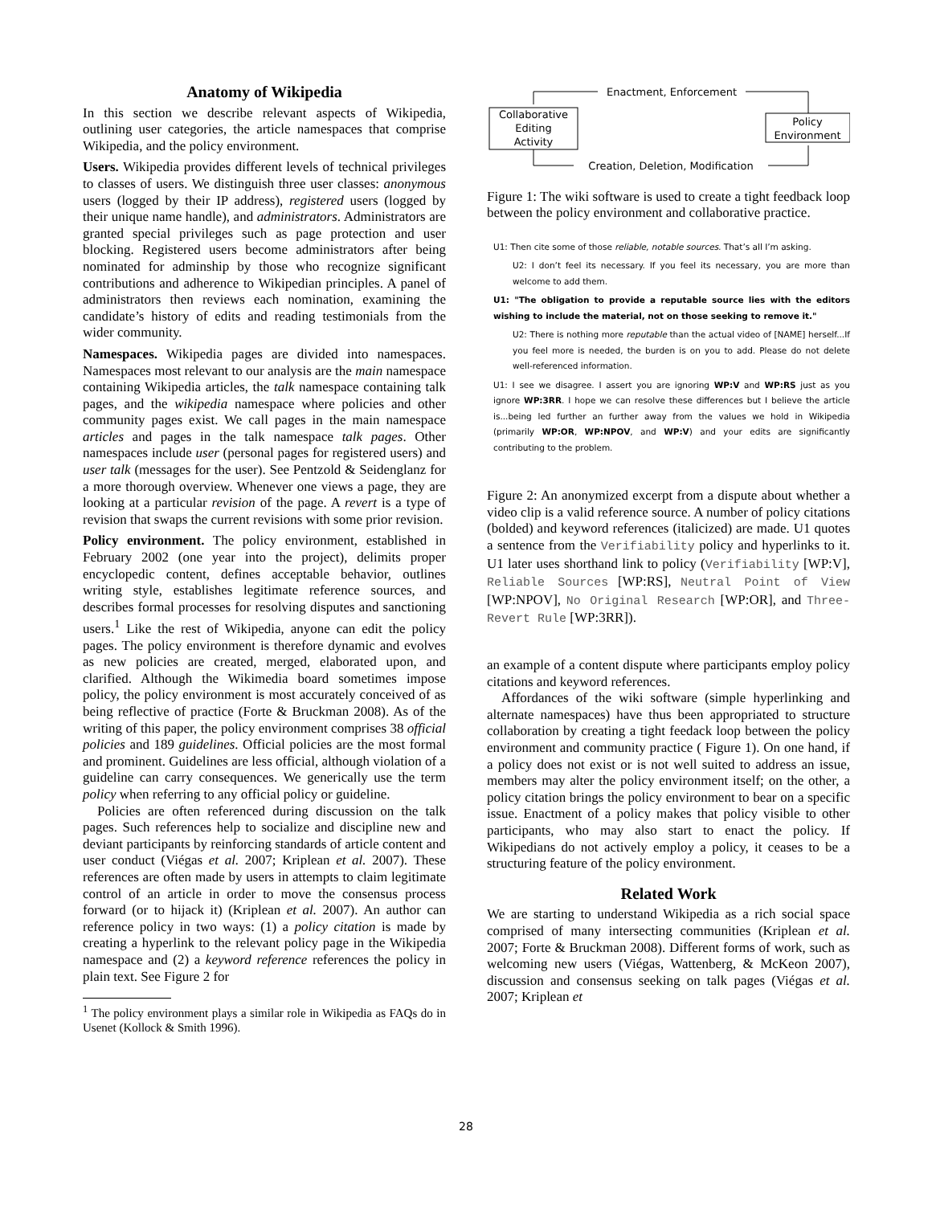Anatomy of Wikipedia
In this section we describe relevant aspects of Wikipedia, outlining user categories, the article namespaces that comprise Wikipedia, and the policy environment.
Users. Wikipedia provides different levels of technical privileges to classes of users. We distinguish three user classes: anonymous users (logged by their IP address), registered users (logged by their unique name handle), and administrators. Administrators are granted special privileges such as page protection and user blocking. Registered users become administrators after being nominated for adminship by those who recognize significant contributions and adherence to Wikipedian principles. A panel of administrators then reviews each nomination, examining the candidate’s history of edits and reading testimonials from the wider community.
Namespaces. Wikipedia pages are divided into namespaces. Namespaces most relevant to our analysis are the main namespace containing Wikipedia articles, the talk namespace containing talk pages, and the wikipedia namespace where policies and other community pages exist. We call pages in the main namespace articles and pages in the talk namespace talk pages. Other namespaces include user (personal pages for registered users) and user talk (messages for the user). See Pentzold & Seidenglanz for a more thorough overview. Whenever one views a page, they are looking at a particular revision of the page. A revert is a type of revision that swaps the current revisions with some prior revision.
Policy environment. The policy environment, established in February 2002 (one year into the project), delimits proper encyclopedic content, defines acceptable behavior, outlines writing style, establishes legitimate reference sources, and describes formal processes for resolving disputes and sanctioning users.<sup>1</sup> Like the rest of Wikipedia, anyone can edit the policy pages. The policy environment is therefore dynamic and evolves as new policies are created, merged, elaborated upon, and clarified. Although the Wikimedia board sometimes impose policy, the policy environment is most accurately conceived of as being reflective of practice (Forte & Bruckman 2008). As of the writing of this paper, the policy environment comprises 38 official policies and 189 guidelines. Official policies are the most formal and prominent. Guidelines are less official, although violation of a guideline can carry consequences. We generically use the term policy when referring to any official policy or guideline.
Policies are often referenced during discussion on the talk pages. Such references help to socialize and discipline new and deviant participants by reinforcing standards of article content and user conduct (Viégas et al. 2007; Kriplean et al. 2007). These references are often made by users in attempts to claim legitimate control of an article in order to move the consensus process forward (or to hijack it) (Kriplean et al. 2007). An author can reference policy in two ways: (1) a policy citation is made by creating a hyperlink to the relevant policy page in the Wikipedia namespace and (2) a keyword reference references the policy in plain text. See Figure 2 for
<sup>1</sup> The policy environment plays a similar role in Wikipedia as FAQs do in Usenet (Kollock & Smith 1996).
Collaborative
Editing
Activity
Policy
Environment
Enactment, Enforcement
Creation, Deletion, Modification
Figure 1: The wiki software is used to create a tight feedback loop between the policy environment and collaborative practice.
U1: Then cite some of those reliable, notable sources. That’s all I’m asking.
U2: I don’t feel its necessary. If you feel its necessary, you are more than welcome to add them.
U1: "The obligation to provide a reputable source lies with the editors wishing to include the material, not on those seeking to remove it."
U2: There is nothing more reputable than the actual video of [NAME] herself...If you feel more is needed, the burden is on you to add. Please do not delete well-referenced information.
U1: I see we disagree. I assert you are ignoring WP:V and WP:RS just as you ignore WP:3RR. I hope we can resolve these differences but I believe the article is...being led further an further away from the values we hold in Wikipedia (primarily WP:OR, WP:NPOV, and WP:V) and your edits are significantly contributing to the problem.
Figure 2: An anonymized excerpt from a dispute about whether a video clip is a valid reference source. A number of policy citations (bolded) and keyword references (italicized) are made. U1 quotes a sentence from the Verifiability policy and hyperlinks to it. U1 later uses shorthand link to policy (Verifiability [WP:V], Reliable Sources [WP:RS], Neutral Point of View [WP:NPOV], No Original Research [WP:OR], and Three-Revert Rule [WP:3RR]).
an example of a content dispute where participants employ policy citations and keyword references.
Affordances of the wiki software (simple hyperlinking and alternate namespaces) have thus been appropriated to structure collaboration by creating a tight feedack loop between the policy environment and community practice ( Figure 1). On one hand, if a policy does not exist or is not well suited to address an issue, members may alter the policy environment itself; on the other, a policy citation brings the policy environment to bear on a specific issue. Enactment of a policy makes that policy visible to other participants, who may also start to enact the policy. If Wikipedians do not actively employ a policy, it ceases to be a structuring feature of the policy environment.
Related Work
We are starting to understand Wikipedia as a rich social space comprised of many intersecting communities (Kriplean et al. 2007; Forte & Bruckman 2008). Different forms of work, such as welcoming new users (Viégas, Wattenberg, & McKeon 2007), discussion and consensus seeking on talk pages (Viégas et al. 2007; Kriplean et
28